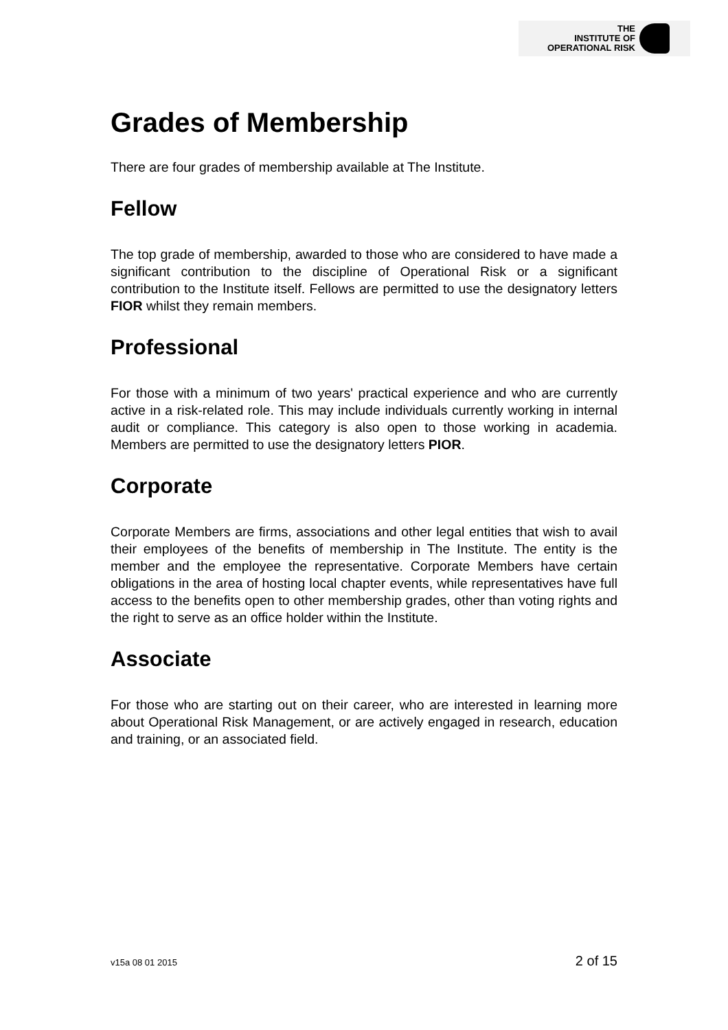THE
INSTITUTE OF
OPERATIONAL RISK
Grades of Membership
There are four grades of membership available at The Institute.
Fellow
The top grade of membership, awarded to those who are considered to have made a significant contribution to the discipline of Operational Risk or a significant contribution to the Institute itself. Fellows are permitted to use the designatory letters FIOR whilst they remain members.
Professional
For those with a minimum of two years' practical experience and who are currently active in a risk-related role. This may include individuals currently working in internal audit or compliance. This category is also open to those working in academia. Members are permitted to use the designatory letters PIOR.
Corporate
Corporate Members are firms, associations and other legal entities that wish to avail their employees of the benefits of membership in The Institute. The entity is the member and the employee the representative. Corporate Members have certain obligations in the area of hosting local chapter events, while representatives have full access to the benefits open to other membership grades, other than voting rights and the right to serve as an office holder within the Institute.
Associate
For those who are starting out on their career, who are interested in learning more about Operational Risk Management, or are actively engaged in research, education and training, or an associated field.
v15a 08 01 2015 2 of 15